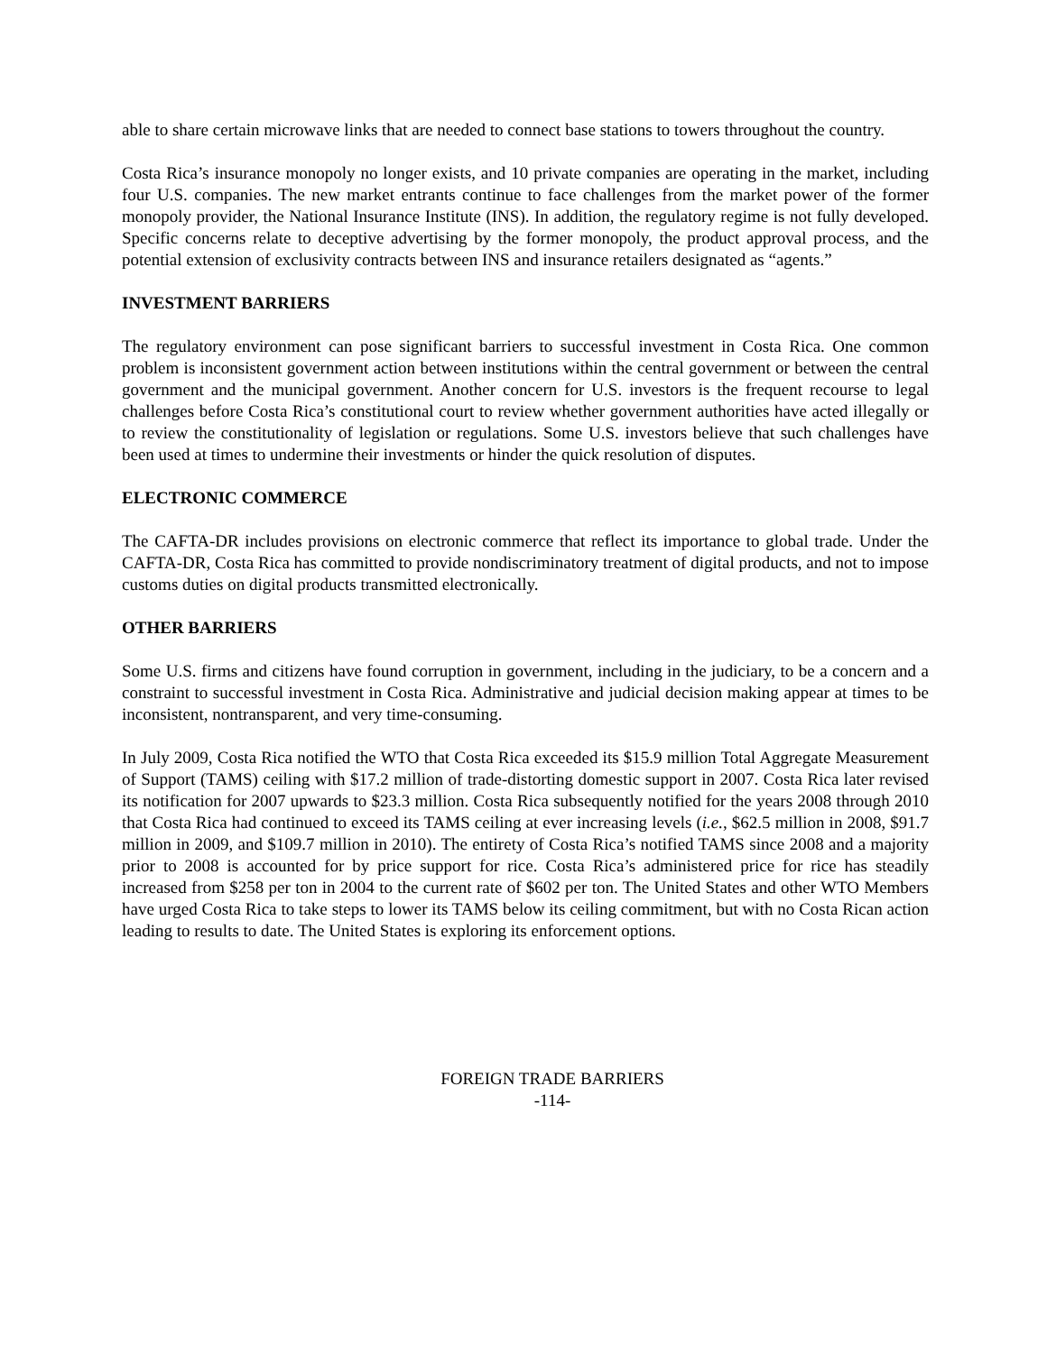able to share certain microwave links that are needed to connect base stations to towers throughout the country.
Costa Rica’s insurance monopoly no longer exists, and 10 private companies are operating in the market, including four U.S. companies. The new market entrants continue to face challenges from the market power of the former monopoly provider, the National Insurance Institute (INS). In addition, the regulatory regime is not fully developed. Specific concerns relate to deceptive advertising by the former monopoly, the product approval process, and the potential extension of exclusivity contracts between INS and insurance retailers designated as “agents.”
INVESTMENT BARRIERS
The regulatory environment can pose significant barriers to successful investment in Costa Rica. One common problem is inconsistent government action between institutions within the central government or between the central government and the municipal government. Another concern for U.S. investors is the frequent recourse to legal challenges before Costa Rica’s constitutional court to review whether government authorities have acted illegally or to review the constitutionality of legislation or regulations. Some U.S. investors believe that such challenges have been used at times to undermine their investments or hinder the quick resolution of disputes.
ELECTRONIC COMMERCE
The CAFTA-DR includes provisions on electronic commerce that reflect its importance to global trade. Under the CAFTA-DR, Costa Rica has committed to provide nondiscriminatory treatment of digital products, and not to impose customs duties on digital products transmitted electronically.
OTHER BARRIERS
Some U.S. firms and citizens have found corruption in government, including in the judiciary, to be a concern and a constraint to successful investment in Costa Rica. Administrative and judicial decision making appear at times to be inconsistent, nontransparent, and very time-consuming.
In July 2009, Costa Rica notified the WTO that Costa Rica exceeded its $15.9 million Total Aggregate Measurement of Support (TAMS) ceiling with $17.2 million of trade-distorting domestic support in 2007. Costa Rica later revised its notification for 2007 upwards to $23.3 million. Costa Rica subsequently notified for the years 2008 through 2010 that Costa Rica had continued to exceed its TAMS ceiling at ever increasing levels (i.e., $62.5 million in 2008, $91.7 million in 2009, and $109.7 million in 2010). The entirety of Costa Rica’s notified TAMS since 2008 and a majority prior to 2008 is accounted for by price support for rice. Costa Rica’s administered price for rice has steadily increased from $258 per ton in 2004 to the current rate of $602 per ton. The United States and other WTO Members have urged Costa Rica to take steps to lower its TAMS below its ceiling commitment, but with no Costa Rican action leading to results to date. The United States is exploring its enforcement options.
FOREIGN TRADE BARRIERS
-114-